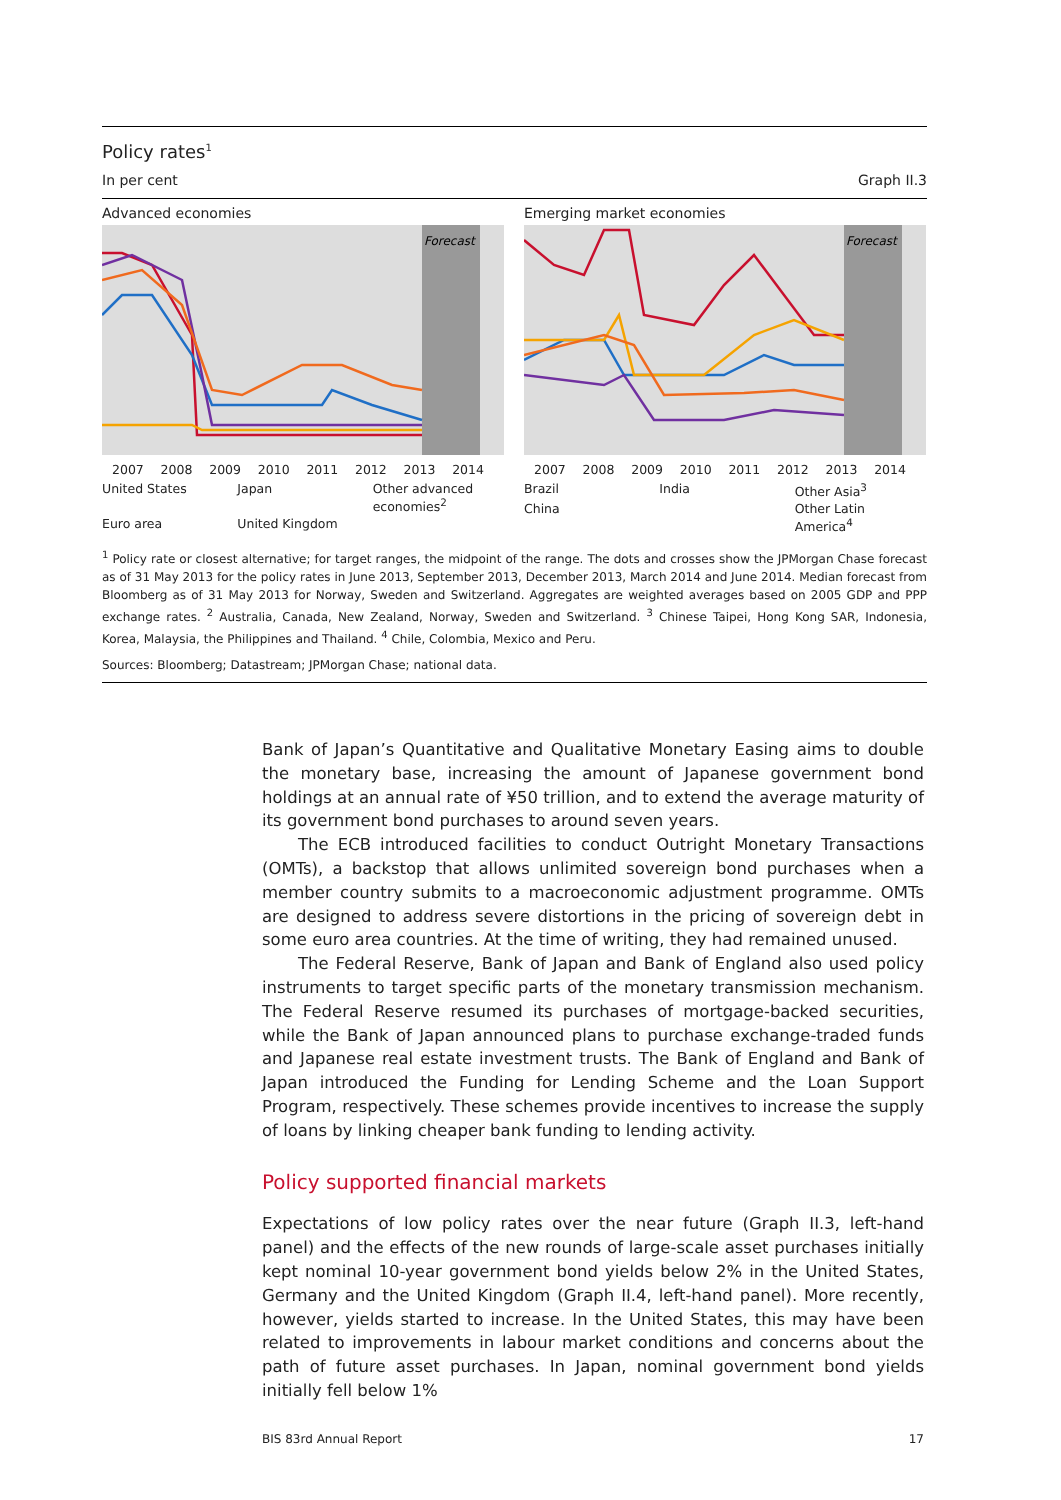Policy rates<sup>1</sup>
In per cent Graph II.3
Advanced economies
Forecast
2007 2008 2009 2010 2011 2012 2013 2014
United States Japan Other advanced economies<sup>2</sup> Euro area United Kingdom
Emerging market economies
Forecast
2007 2008 2009 2010 2011 2012 2013 2014
Brazil India Other Asia<sup>3</sup> China Other Latin America<sup>4</sup>
<sup>1</sup> Policy rate or closest alternative; for target ranges, the midpoint of the range. The dots and crosses show the JPMorgan Chase forecast as of 31 May 2013 for the policy rates in June 2013, September 2013, December 2013, March 2014 and June 2014. Median forecast from Bloomberg as of 31 May 2013 for Norway, Sweden and Switzerland. Aggregates are weighted averages based on 2005 GDP and PPP exchange rates. <sup>2</sup> Australia, Canada, New Zealand, Norway, Sweden and Switzerland. <sup>3</sup> Chinese Taipei, Hong Kong SAR, Indonesia, Korea, Malaysia, the Philippines and Thailand. <sup>4</sup> Chile, Colombia, Mexico and Peru.
Sources: Bloomberg; Datastream; JPMorgan Chase; national data.
Bank of Japan’s Quantitative and Qualitative Monetary Easing aims to double the monetary base, increasing the amount of Japanese government bond holdings at an annual rate of ¥50 trillion, and to extend the average maturity of its government bond purchases to around seven years.
The ECB introduced facilities to conduct Outright Monetary Transactions (OMTs), a backstop that allows unlimited sovereign bond purchases when a member country submits to a macroeconomic adjustment programme. OMTs are designed to address severe distortions in the pricing of sovereign debt in some euro area countries. At the time of writing, they had remained unused.
The Federal Reserve, Bank of Japan and Bank of England also used policy instruments to target specific parts of the monetary transmission mechanism. The Federal Reserve resumed its purchases of mortgage-backed securities, while the Bank of Japan announced plans to purchase exchange-traded funds and Japanese real estate investment trusts. The Bank of England and Bank of Japan introduced the Funding for Lending Scheme and the Loan Support Program, respectively. These schemes provide incentives to increase the supply of loans by linking cheaper bank funding to lending activity.
Policy supported financial markets
Expectations of low policy rates over the near future (Graph II.3, left-hand panel) and the effects of the new rounds of large-scale asset purchases initially kept nominal 10-year government bond yields below 2% in the United States, Germany and the United Kingdom (Graph II.4, left-hand panel). More recently, however, yields started to increase. In the United States, this may have been related to improvements in labour market conditions and concerns about the path of future asset purchases. In Japan, nominal government bond yields initially fell below 1%
BIS 83rd Annual Report 17